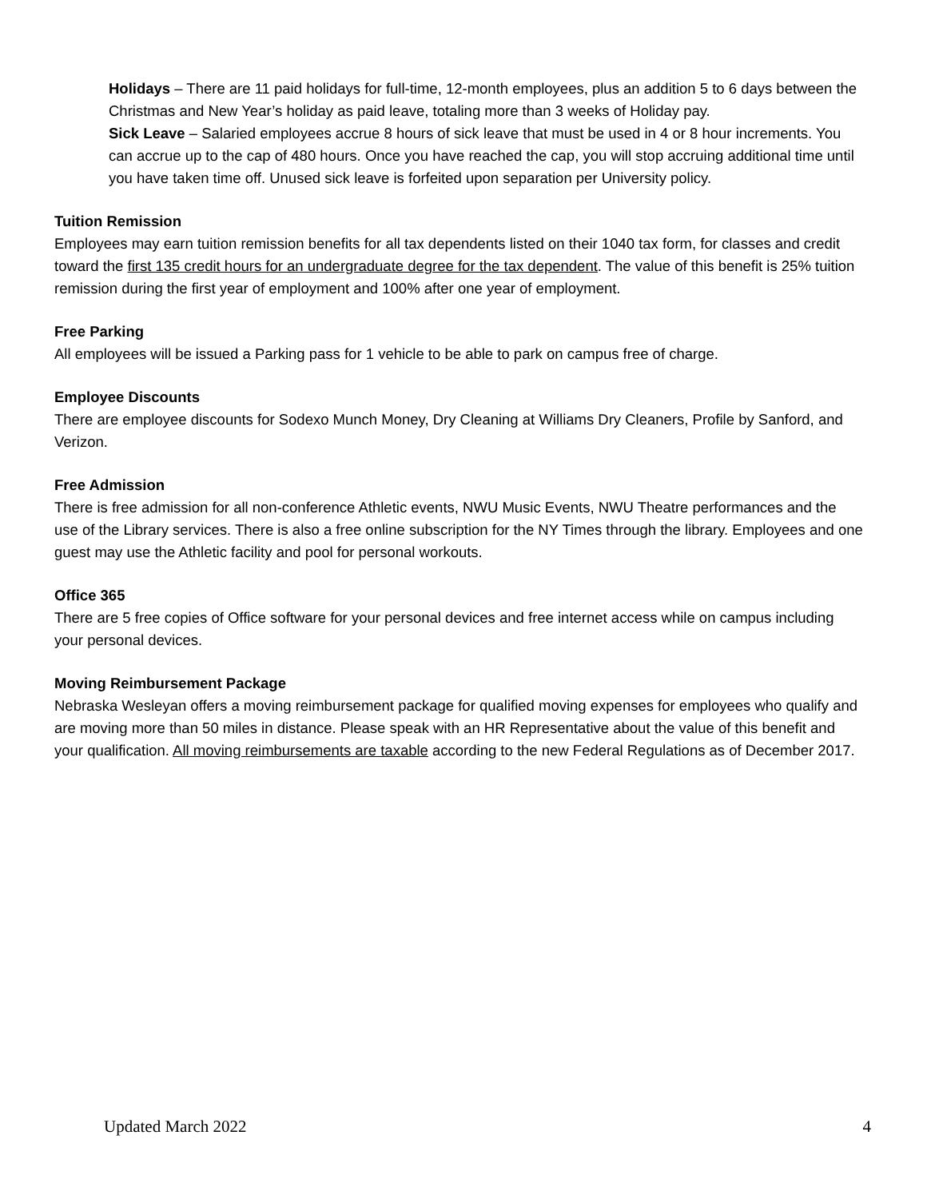Holidays – There are 11 paid holidays for full-time, 12-month employees, plus an addition 5 to 6 days between the Christmas and New Year’s holiday as paid leave, totaling more than 3 weeks of Holiday pay.
Sick Leave – Salaried employees accrue 8 hours of sick leave that must be used in 4 or 8 hour increments. You can accrue up to the cap of 480 hours. Once you have reached the cap, you will stop accruing additional time until you have taken time off. Unused sick leave is forfeited upon separation per University policy.
Tuition Remission
Employees may earn tuition remission benefits for all tax dependents listed on their 1040 tax form, for classes and credit toward the first 135 credit hours for an undergraduate degree for the tax dependent. The value of this benefit is 25% tuition remission during the first year of employment and 100% after one year of employment.
Free Parking
All employees will be issued a Parking pass for 1 vehicle to be able to park on campus free of charge.
Employee Discounts
There are employee discounts for Sodexo Munch Money, Dry Cleaning at Williams Dry Cleaners, Profile by Sanford, and Verizon.
Free Admission
There is free admission for all non-conference Athletic events, NWU Music Events, NWU Theatre performances and the use of the Library services. There is also a free online subscription for the NY Times through the library. Employees and one guest may use the Athletic facility and pool for personal workouts.
Office 365
There are 5 free copies of Office software for your personal devices and free internet access while on campus including your personal devices.
Moving Reimbursement Package
Nebraska Wesleyan offers a moving reimbursement package for qualified moving expenses for employees who qualify and are moving more than 50 miles in distance. Please speak with an HR Representative about the value of this benefit and your qualification. All moving reimbursements are taxable according to the new Federal Regulations as of December 2017.
Updated March 2022 4